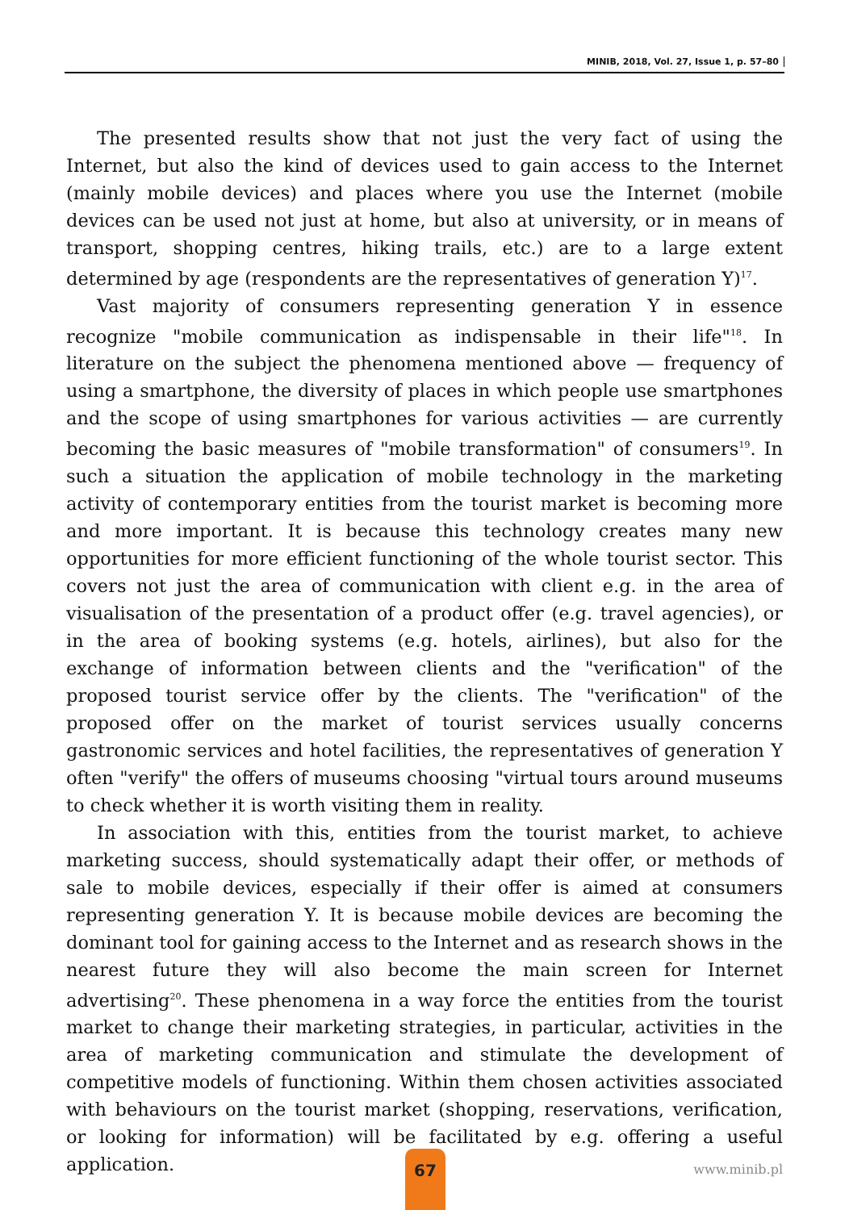MINIB, 2018, Vol. 27, Issue 1, p. 57–80
The presented results show that not just the very fact of using the Internet, but also the kind of devices used to gain access to the Internet (mainly mobile devices) and places where you use the Internet (mobile devices can be used not just at home, but also at university, or in means of transport, shopping centres, hiking trails, etc.) are to a large extent determined by age (respondents are the representatives of generation Y)<sup>17</sup>.
Vast majority of consumers representing generation Y in essence recognize "mobile communication as indispensable in their life"<sup>18</sup>. In literature on the subject the phenomena mentioned above — frequency of using a smartphone, the diversity of places in which people use smartphones and the scope of using smartphones for various activities — are currently becoming the basic measures of "mobile transformation" of consumers<sup>19</sup>. In such a situation the application of mobile technology in the marketing activity of contemporary entities from the tourist market is becoming more and more important. It is because this technology creates many new opportunities for more efficient functioning of the whole tourist sector. This covers not just the area of communication with client e.g. in the area of visualisation of the presentation of a product offer (e.g. travel agencies), or in the area of booking systems (e.g. hotels, airlines), but also for the exchange of information between clients and the "verification" of the proposed tourist service offer by the clients. The "verification" of the proposed offer on the market of tourist services usually concerns gastronomic services and hotel facilities, the representatives of generation Y often "verify" the offers of museums choosing "virtual tours around museums to check whether it is worth visiting them in reality.
In association with this, entities from the tourist market, to achieve marketing success, should systematically adapt their offer, or methods of sale to mobile devices, especially if their offer is aimed at consumers representing generation Y. It is because mobile devices are becoming the dominant tool for gaining access to the Internet and as research shows in the nearest future they will also become the main screen for Internet advertising<sup>20</sup>. These phenomena in a way force the entities from the tourist market to change their marketing strategies, in particular, activities in the area of marketing communication and stimulate the development of competitive models of functioning. Within them chosen activities associated with behaviours on the tourist market (shopping, reservations, verification, or looking for information) will be facilitated by e.g. offering a useful application.
67
www.minib.pl